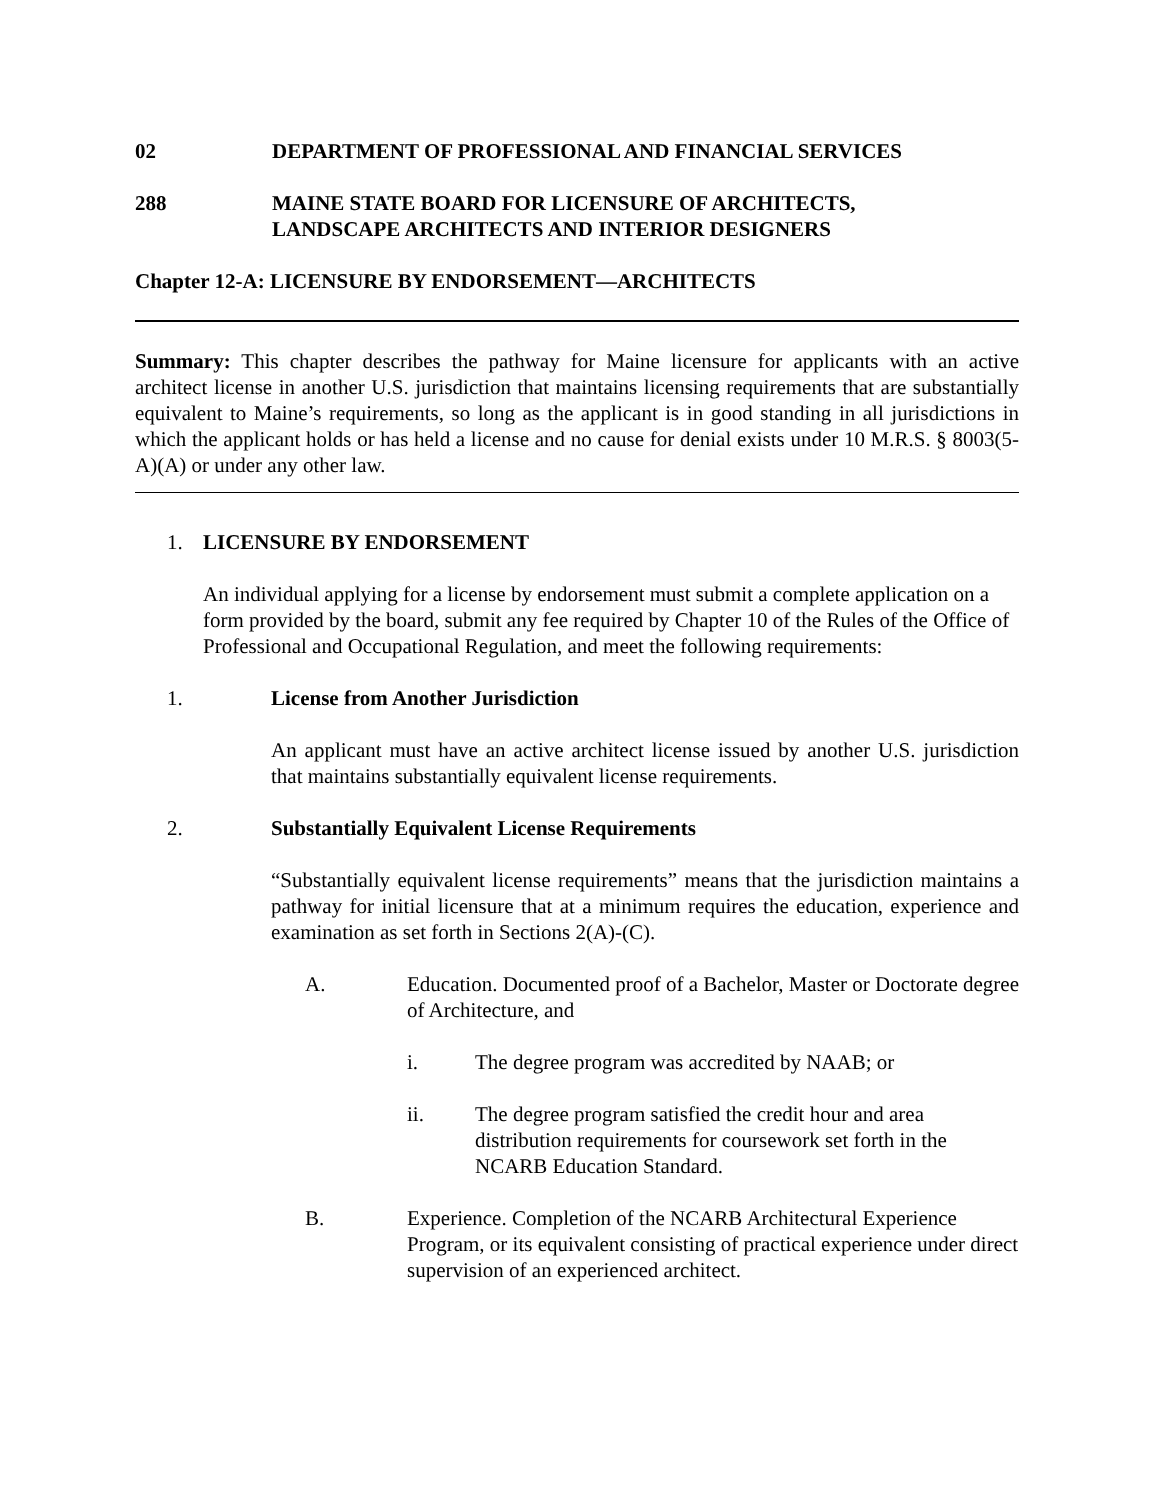02 DEPARTMENT OF PROFESSIONAL AND FINANCIAL SERVICES
288 MAINE STATE BOARD FOR LICENSURE OF ARCHITECTS,
LANDSCAPE ARCHITECTS AND INTERIOR DESIGNERS
Chapter 12-A: LICENSURE BY ENDORSEMENT—ARCHITECTS
Summary: This chapter describes the pathway for Maine licensure for applicants with an active architect license in another U.S. jurisdiction that maintains licensing requirements that are substantially equivalent to Maine’s requirements, so long as the applicant is in good standing in all jurisdictions in which the applicant holds or has held a license and no cause for denial exists under 10 M.R.S. § 8003(5-A)(A) or under any other law.
1. LICENSURE BY ENDORSEMENT
An individual applying for a license by endorsement must submit a complete application on a form provided by the board, submit any fee required by Chapter 10 of the Rules of the Office of Professional and Occupational Regulation, and meet the following requirements:
1. License from Another Jurisdiction
An applicant must have an active architect license issued by another U.S. jurisdiction that maintains substantially equivalent license requirements.
2. Substantially Equivalent License Requirements
“Substantially equivalent license requirements” means that the jurisdiction maintains a pathway for initial licensure that at a minimum requires the education, experience and examination as set forth in Sections 2(A)-(C).
A. Education. Documented proof of a Bachelor, Master or Doctorate degree of Architecture, and
i. The degree program was accredited by NAAB; or
ii. The degree program satisfied the credit hour and area distribution requirements for coursework set forth in the NCARB Education Standard.
B. Experience. Completion of the NCARB Architectural Experience Program, or its equivalent consisting of practical experience under direct supervision of an experienced architect.